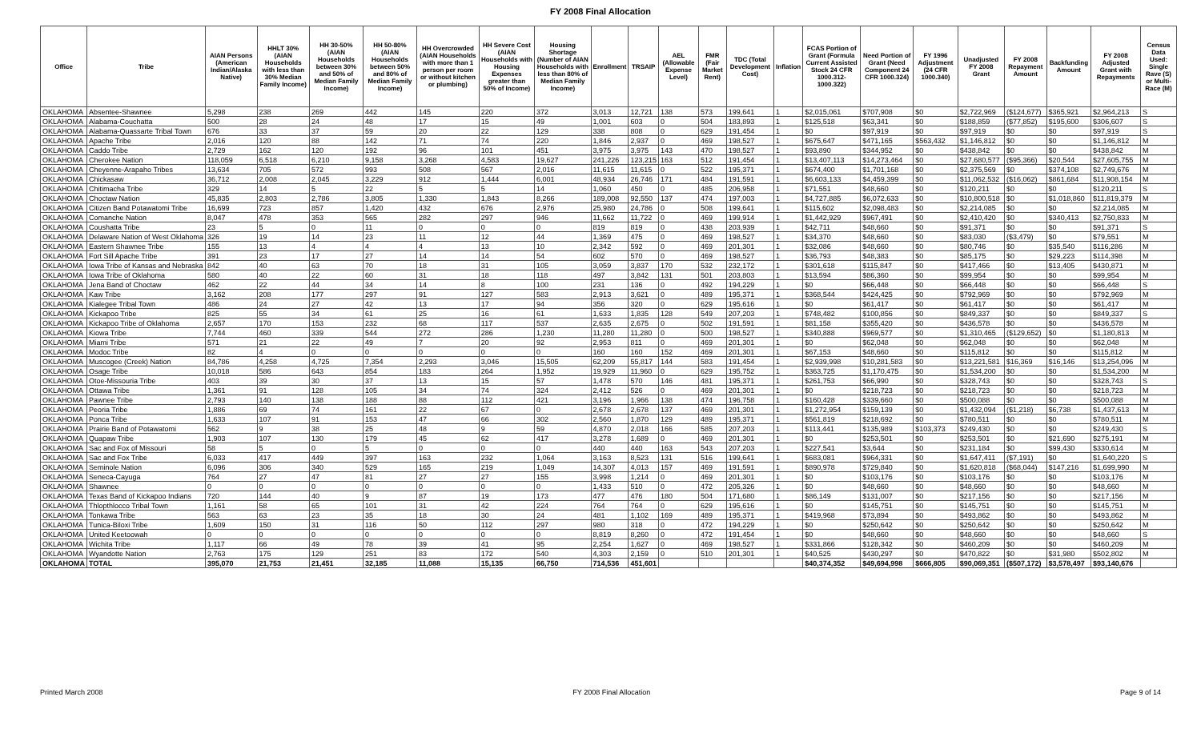FY 2008 Final Allocation
| Office | Tribe | AIAN Persons (American Indian/Alaska Native) | HHLT 30% (AIAN Households with less than 30% Median Family Income) | HH 30-50% (AIAN Households between 30% and 50% of Median Family Income) | HH 50-80% (AIAN Households between 50% and 80% of Median Family Income) | HH Overcrowded (AIAN Households with more than 1 person per room or without kitchen or plumbing) | HH Severe Cost (AIAN Households with Housing Expenses greater than 50% of Income) | Housing Shortage (Number of AIAN Households with less than 80% of Median Family Income) | Enrollment | TRSAIP | AEL (Allowable Expense Level) | FMR (Fair Market Rent) | TDC (Total Development Cost) | Inflation | FCAS Portion of Grant (Formula Current Assisted Stock 24 CFR 1000.312-1000.322) | Need Portion of Grant (Need Component 24 CFR 1000.324) | FY 1996 Adjustment (24 CFR 1000.340) | Unadjusted FY 2008 Grant | FY 2008 Repayment Amount | Backfunding Amount | FY 2008 Adjusted Grant with Repayments | Census Data Used: Single Rave (S) or Multi-Race (M) |
| --- | --- | --- | --- | --- | --- | --- | --- | --- | --- | --- | --- | --- | --- | --- | --- | --- | --- | --- | --- | --- | --- | --- |
| OKLAHOMA | Absentee-Shawnee | 5,298 | 238 | 269 | 442 | 145 | 220 | 372 | 3,013 | 12,721 | 138 | 573 | 199,641 | 1 | $2,015,061 | $707,908 | $0 | $2,722,969 | ($124,677) | $365,921 | $2,964,213 | S |
| OKLAHOMA | Alabama-Couchatta | 500 | 28 | 24 | 48 | 17 | 15 | 49 | 1,001 | 603 | 0 | 504 | 183,893 | 1 | $125,518 | $63,341 | $0 | $188,859 | ($77,852) | $195,600 | $306,607 | S |
| OKLAHOMA | Alabama-Quassarte Tribal Town | 676 | 33 | 37 | 59 | 20 | 22 | 129 | 338 | 808 | 0 | 629 | 191,454 | 1 | $0 | $97,919 | $0 | $97,919 | $0 | $0 | $97,919 | S |
| OKLAHOMA | Apache Tribe | 2,016 | 120 | 88 | 142 | 71 | 74 | 220 | 1,846 | 2,937 | 0 | 469 | 198,527 | 1 | $675,647 | $471,165 | $563,432 | $1,146,812 | $0 | $0 | $1,146,812 | M |
| OKLAHOMA | Caddo Tribe | 2,729 | 162 | 120 | 192 | 96 | 101 | 451 | 3,975 | 3,975 | 143 | 470 | 198,527 | 1 | $93,890 | $344,952 | $0 | $438,842 | $0 | $0 | $438,842 | M |
| OKLAHOMA | Cherokee Nation | 118,059 | 6,518 | 6,210 | 9,158 | 3,268 | 4,583 | 19,627 | 241,226 | 123,215 | 163 | 512 | 191,454 | 1 | $13,407,113 | $14,273,464 | $0 | $27,680,577 | ($95,366) | $20,544 | $27,605,755 | M |
| OKLAHOMA | Cheyenne-Arapaho Tribes | 13,634 | 705 | 572 | 993 | 508 | 567 | 2,016 | 11,615 | 11,615 | 0 | 522 | 195,371 | 1 | $674,400 | $1,701,168 | $0 | $2,375,569 | $0 | $374,108 | $2,749,676 | M |
| OKLAHOMA | Chickasaw | 36,712 | 2,008 | 2,045 | 3,229 | 912 | 1,444 | 6,001 | 48,934 | 26,746 | 171 | 484 | 191,591 | 1 | $6,603,133 | $4,459,399 | $0 | $11,062,532 | ($16,062) | $861,684 | $11,908,154 | M |
| OKLAHOMA | Chitimacha Tribe | 329 | 14 | 5 | 22 | 5 | 5 | 14 | 1,060 | 450 | 0 | 485 | 206,958 | 1 | $71,551 | $48,660 | $0 | $120,211 | $0 | $0 | $120,211 | S |
| OKLAHOMA | Choctaw Nation | 45,835 | 2,803 | 2,786 | 3,805 | 1,330 | 1,843 | 8,266 | 189,008 | 92,550 | 137 | 474 | 197,003 | 1 | $4,727,885 | $6,072,633 | $0 | $10,800,518 | $0 | $1,018,860 | $11,819,379 | M |
| OKLAHOMA | Citizen Band Potawatomi Tribe | 16,699 | 723 | 857 | 1,420 | 432 | 676 | 2,976 | 25,980 | 24,786 | 0 | 508 | 199,641 | 1 | $115,602 | $2,098,483 | $0 | $2,214,085 | $0 | $0 | $2,214,085 | M |
| OKLAHOMA | Comanche Nation | 8,047 | 478 | 353 | 565 | 282 | 297 | 946 | 11,662 | 11,722 | 0 | 469 | 199,914 | 1 | $1,442,929 | $967,491 | $0 | $2,410,420 | $0 | $340,413 | $2,750,833 | M |
| OKLAHOMA | Coushatta Tribe | 23 | 5 | 0 | 11 | 0 | 0 | 0 | 819 | 819 | 0 | 438 | 203,939 | 1 | $42,711 | $48,660 | $0 | $91,371 | $0 | $0 | $91,371 | S |
| OKLAHOMA | Delaware Nation of West Oklahoma | 326 | 19 | 14 | 23 | 11 | 12 | 44 | 1,369 | 475 | 0 | 469 | 198,527 | 1 | $34,370 | $48,660 | $0 | $83,030 | ($3,479) | $0 | $79,551 | M |
| OKLAHOMA | Eastern Shawnee Tribe | 155 | 13 | 4 | 4 | 4 | 13 | 10 | 2,342 | 592 | 0 | 469 | 201,301 | 1 | $32,086 | $48,660 | $0 | $80,746 | $0 | $35,540 | $116,286 | M |
| OKLAHOMA | Fort Sill Apache Tribe | 391 | 23 | 17 | 27 | 14 | 14 | 54 | 602 | 570 | 0 | 469 | 198,527 | 1 | $36,793 | $48,383 | $0 | $85,175 | $0 | $29,223 | $114,398 | M |
| OKLAHOMA | Iowa Tribe of Kansas and Nebraska | 842 | 40 | 63 | 70 | 18 | 31 | 105 | 3,059 | 3,837 | 170 | 532 | 232,172 | 1 | $301,618 | $115,847 | $0 | $417,466 | $0 | $13,405 | $430,871 | M |
| OKLAHOMA | Iowa Tribe of Oklahoma | 580 | 40 | 22 | 60 | 31 | 18 | 118 | 497 | 3,842 | 131 | 501 | 203,803 | 1 | $13,594 | $86,360 | $0 | $99,954 | $0 | $0 | $99,954 | M |
| OKLAHOMA | Jena Band of Choctaw | 462 | 22 | 44 | 34 | 14 | 8 | 100 | 231 | 136 | 0 | 492 | 194,229 | 1 | $0 | $66,448 | $0 | $66,448 | $0 | $0 | $66,448 | S |
| OKLAHOMA | Kaw Tribe | 3,162 | 208 | 177 | 297 | 91 | 127 | 583 | 2,913 | 3,621 | 0 | 489 | 195,371 | 1 | $368,544 | $424,425 | $0 | $792,969 | $0 | $0 | $792,969 | M |
| OKLAHOMA | Kialegee Tribal Town | 486 | 24 | 27 | 42 | 13 | 17 | 94 | 356 | 320 | 0 | 629 | 195,616 | 1 | $0 | $61,417 | $0 | $61,417 | $0 | $0 | $61,417 | M |
| OKLAHOMA | Kickapoo Tribe | 825 | 55 | 34 | 61 | 25 | 16 | 61 | 1,633 | 1,835 | 128 | 549 | 207,203 | 1 | $748,482 | $100,856 | $0 | $849,337 | $0 | $0 | $849,337 | S |
| OKLAHOMA | Kickapoo Tribe of Oklahoma | 2,657 | 170 | 153 | 232 | 68 | 117 | 537 | 2,635 | 2,675 | 0 | 502 | 191,591 | 1 | $81,158 | $355,420 | $0 | $436,578 | $0 | $0 | $436,578 | M |
| OKLAHOMA | Kiowa Tribe | 7,744 | 460 | 339 | 544 | 272 | 286 | 1,230 | 11,280 | 11,280 | 0 | 500 | 198,527 | 1 | $340,888 | $969,577 | $0 | $1,310,465 | ($129,652) | $0 | $1,180,813 | M |
| OKLAHOMA | Miami Tribe | 571 | 21 | 22 | 49 | 7 | 20 | 92 | 2,953 | 811 | 0 | 469 | 201,301 | 1 | $0 | $62,048 | $0 | $62,048 | $0 | $0 | $62,048 | M |
| OKLAHOMA | Modoc Tribe | 82 | 4 | 0 | 0 | 0 | 0 | 0 | 160 | 160 | 152 | 469 | 201,301 | 1 | $67,153 | $48,660 | $0 | $115,812 | $0 | $0 | $115,812 | M |
| OKLAHOMA | Muscogee (Creek) Nation | 84,786 | 4,258 | 4,725 | 7,354 | 2,293 | 3,046 | 15,505 | 62,209 | 55,817 | 144 | 583 | 191,454 | 1 | $2,939,998 | $10,281,583 | $0 | $13,221,581 | $16,369 | $16,146 | $13,254,096 | M |
| OKLAHOMA | Osage Tribe | 10,018 | 586 | 643 | 854 | 183 | 264 | 1,952 | 19,929 | 11,960 | 0 | 629 | 195,752 | 1 | $363,725 | $1,170,475 | $0 | $1,534,200 | $0 | $0 | $1,534,200 | M |
| OKLAHOMA | Otoe-Missouria Tribe | 403 | 39 | 30 | 37 | 13 | 15 | 57 | 1,478 | 570 | 146 | 481 | 195,371 | 1 | $261,753 | $66,990 | $0 | $328,743 | $0 | $0 | $328,743 | S |
| OKLAHOMA | Ottawa Tribe | 1,361 | 91 | 128 | 105 | 34 | 74 | 324 | 2,412 | 526 | 0 | 469 | 201,301 | 1 | $0 | $218,723 | $0 | $218,723 | $0 | $0 | $218,723 | M |
| OKLAHOMA | Pawnee Tribe | 2,793 | 140 | 138 | 188 | 88 | 112 | 421 | 3,196 | 1,966 | 138 | 474 | 196,758 | 1 | $160,428 | $339,660 | $0 | $500,088 | $0 | $0 | $500,088 | M |
| OKLAHOMA | Peoria Tribe | 1,886 | 69 | 74 | 161 | 22 | 67 | 0 | 2,678 | 2,678 | 137 | 469 | 201,301 | 1 | $1,272,954 | $159,139 | $0 | $1,432,094 | ($1,218) | $6,738 | $1,437,613 | M |
| OKLAHOMA | Ponca Tribe | 1,633 | 107 | 91 | 153 | 47 | 66 | 302 | 2,560 | 1,870 | 129 | 489 | 195,371 | 1 | $561,819 | $218,692 | $0 | $780,511 | $0 | $0 | $780,511 | M |
| OKLAHOMA | Prairie Band of Potawatomi | 562 | 9 | 38 | 25 | 48 | 9 | 59 | 4,870 | 2,018 | 166 | 585 | 207,203 | 1 | $113,441 | $135,989 | $103,373 | $249,430 | $0 | $0 | $249,430 | S |
| OKLAHOMA | Quapaw Tribe | 1,903 | 107 | 130 | 179 | 45 | 62 | 417 | 3,278 | 1,689 | 0 | 469 | 201,301 | 1 | $0 | $253,501 | $0 | $253,501 | $0 | $21,690 | $275,191 | M |
| OKLAHOMA | Sac and Fox of Missouri | 58 | 5 | 0 | 5 | 0 | 0 | 0 | 440 | 440 | 163 | 543 | 207,203 | 1 | $227,541 | $3,644 | $0 | $231,184 | $0 | $99,430 | $330,614 | M |
| OKLAHOMA | Sac and Fox Tribe | 6,033 | 417 | 449 | 397 | 163 | 232 | 1,064 | 3,163 | 8,523 | 131 | 516 | 199,641 | 1 | $683,081 | $964,331 | $0 | $1,647,411 | ($7,191) | $0 | $1,640,220 | S |
| OKLAHOMA | Seminole Nation | 6,096 | 306 | 340 | 529 | 165 | 219 | 1,049 | 14,307 | 4,013 | 157 | 469 | 191,591 | 1 | $890,978 | $729,840 | $0 | $1,620,818 | ($68,044) | $147,216 | $1,699,990 | M |
| OKLAHOMA | Seneca-Cayuga | 764 | 27 | 47 | 81 | 27 | 27 | 155 | 3,998 | 1,214 | 0 | 469 | 201,301 | 1 | $0 | $103,176 | $0 | $103,176 | $0 | $0 | $103,176 | M |
| OKLAHOMA | Shawnee | 0 | 0 | 0 | 0 | 0 | 0 | 0 | 1,433 | 510 | 0 | 472 | 205,326 | 1 | $0 | $48,660 | $0 | $48,660 | $0 | $0 | $48,660 | M |
| OKLAHOMA | Texas Band of Kickapoo Indians | 720 | 144 | 40 | 9 | 87 | 19 | 173 | 477 | 476 | 180 | 504 | 171,680 | 1 | $86,149 | $131,007 | $0 | $217,156 | $0 | $0 | $217,156 | M |
| OKLAHOMA | Thlopthlocco Tribal Town | 1,161 | 58 | 65 | 101 | 31 | 42 | 224 | 764 | 764 | 0 | 629 | 195,616 | 1 | $0 | $145,751 | $0 | $145,751 | $0 | $0 | $145,751 | M |
| OKLAHOMA | Tonkawa Tribe | 563 | 63 | 23 | 35 | 18 | 30 | 24 | 481 | 1,102 | 169 | 489 | 195,371 | 1 | $419,968 | $73,894 | $0 | $493,862 | $0 | $0 | $493,862 | M |
| OKLAHOMA | Tunica-Biloxi Tribe | 1,609 | 150 | 31 | 116 | 50 | 112 | 297 | 980 | 318 | 0 | 472 | 194,229 | 1 | $0 | $250,642 | $0 | $250,642 | $0 | $0 | $250,642 | M |
| OKLAHOMA | United Keetoowah | 0 | 0 | 0 | 0 | 0 | 0 | 0 | 8,819 | 8,260 | 0 | 472 | 191,454 | 1 | $0 | $48,660 | $0 | $48,660 | $0 | $0 | $48,660 | S |
| OKLAHOMA | Wichita Tribe | 1,117 | 66 | 49 | 78 | 39 | 41 | 95 | 2,254 | 1,627 | 0 | 469 | 198,527 | 1 | $331,866 | $128,342 | $0 | $460,209 | $0 | $0 | $460,209 | M |
| OKLAHOMA | Wyandotte Nation | 2,763 | 175 | 129 | 251 | 83 | 172 | 540 | 4,303 | 2,159 | 0 | 510 | 201,301 | 1 | $40,525 | $430,297 | $0 | $470,822 | $0 | $31,980 | $502,802 | M |
| OKLAHOMA | TOTAL | 395,070 | 21,753 | 21,451 | 32,185 | 11,088 | 15,135 | 66,750 | 714,536 | 451,601 | | | | | $40,374,352 | $49,694,998 | $666,805 | $90,069,351 | ($507,172) | $3,578,497 | $93,140,676 | |
Printed March 2008 FY 2008 Final Allocation Page 9 of 14